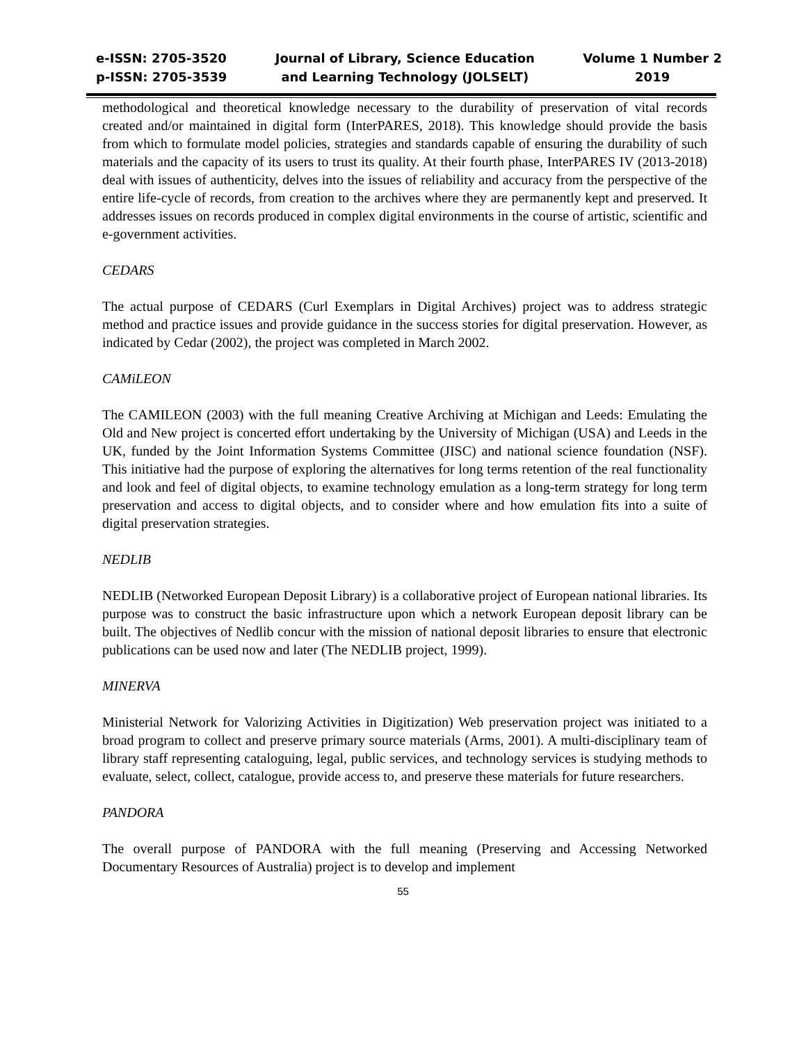e-ISSN: 2705-3520
p-ISSN: 2705-3539
Journal of Library, Science Education
and Learning Technology (JOLSELT)
Volume 1 Number 2
2019
methodological and theoretical knowledge necessary to the durability of preservation of vital records created and/or maintained in digital form (InterPARES, 2018). This knowledge should provide the basis from which to formulate model policies, strategies and standards capable of ensuring the durability of such materials and the capacity of its users to trust its quality. At their fourth phase, InterPARES IV (2013-2018) deal with issues of authenticity, delves into the issues of reliability and accuracy from the perspective of the entire life-cycle of records, from creation to the archives where they are permanently kept and preserved. It addresses issues on records produced in complex digital environments in the course of artistic, scientific and e-government activities.
CEDARS
The actual purpose of CEDARS (Curl Exemplars in Digital Archives) project was to address strategic method and practice issues and provide guidance in the success stories for digital preservation. However, as indicated by Cedar (2002), the project was completed in March 2002.
CAMiLEON
The CAMILEON (2003) with the full meaning Creative Archiving at Michigan and Leeds: Emulating the Old and New project is concerted effort undertaking by the University of Michigan (USA) and Leeds in the UK, funded by the Joint Information Systems Committee (JISC) and national science foundation (NSF). This initiative had the purpose of exploring the alternatives for long terms retention of the real functionality and look and feel of digital objects, to examine technology emulation as a long-term strategy for long term preservation and access to digital objects, and to consider where and how emulation fits into a suite of digital preservation strategies.
NEDLIB
NEDLIB (Networked European Deposit Library) is a collaborative project of European national libraries. Its purpose was to construct the basic infrastructure upon which a network European deposit library can be built. The objectives of Nedlib concur with the mission of national deposit libraries to ensure that electronic publications can be used now and later (The NEDLIB project, 1999).
MINERVA
Ministerial Network for Valorizing Activities in Digitization) Web preservation project was initiated to a broad program to collect and preserve primary source materials (Arms, 2001). A multi-disciplinary team of library staff representing cataloguing, legal, public services, and technology services is studying methods to evaluate, select, collect, catalogue, provide access to, and preserve these materials for future researchers.
PANDORA
The overall purpose of PANDORA with the full meaning (Preserving and Accessing Networked Documentary Resources of Australia) project is to develop and implement
55